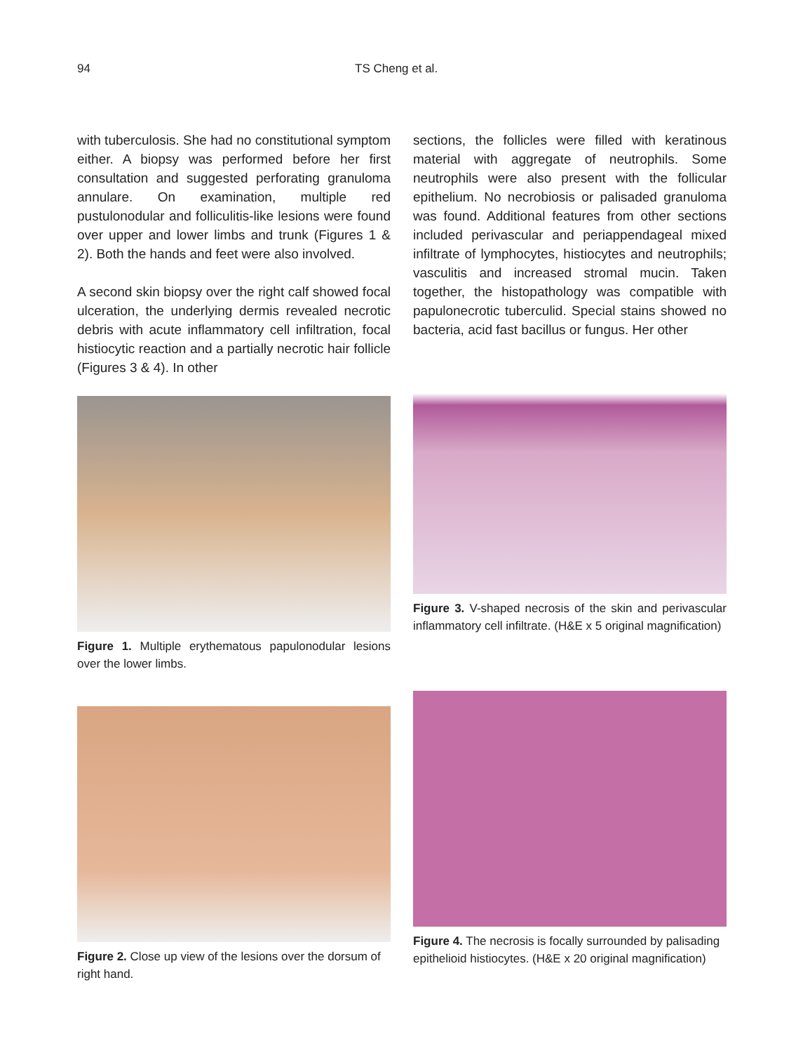94 TS Cheng et al.
with tuberculosis. She had no constitutional symptom either. A biopsy was performed before her first consultation and suggested perforating granuloma annulare. On examination, multiple red pustulonodular and folliculitis-like lesions were found over upper and lower limbs and trunk (Figures 1 & 2). Both the hands and feet were also involved.
A second skin biopsy over the right calf showed focal ulceration, the underlying dermis revealed necrotic debris with acute inflammatory cell infiltration, focal histiocytic reaction and a partially necrotic hair follicle (Figures 3 & 4). In other
Figure 1. Multiple erythematous papulonodular lesions over the lower limbs.
sections, the follicles were filled with keratinous material with aggregate of neutrophils. Some neutrophils were also present with the follicular epithelium. No necrobiosis or palisaded granuloma was found. Additional features from other sections included perivascular and periappendageal mixed infiltrate of lymphocytes, histiocytes and neutrophils; vasculitis and increased stromal mucin. Taken together, the histopathology was compatible with papulonecrotic tuberculid. Special stains showed no bacteria, acid fast bacillus or fungus. Her other
Figure 3. V-shaped necrosis of the skin and perivascular inflammatory cell infiltrate. (H&E x 5 original magnification)
Figure 2. Close up view of the lesions over the dorsum of right hand.
Figure 4. The necrosis is focally surrounded by palisading epithelioid histiocytes. (H&E x 20 original magnification)